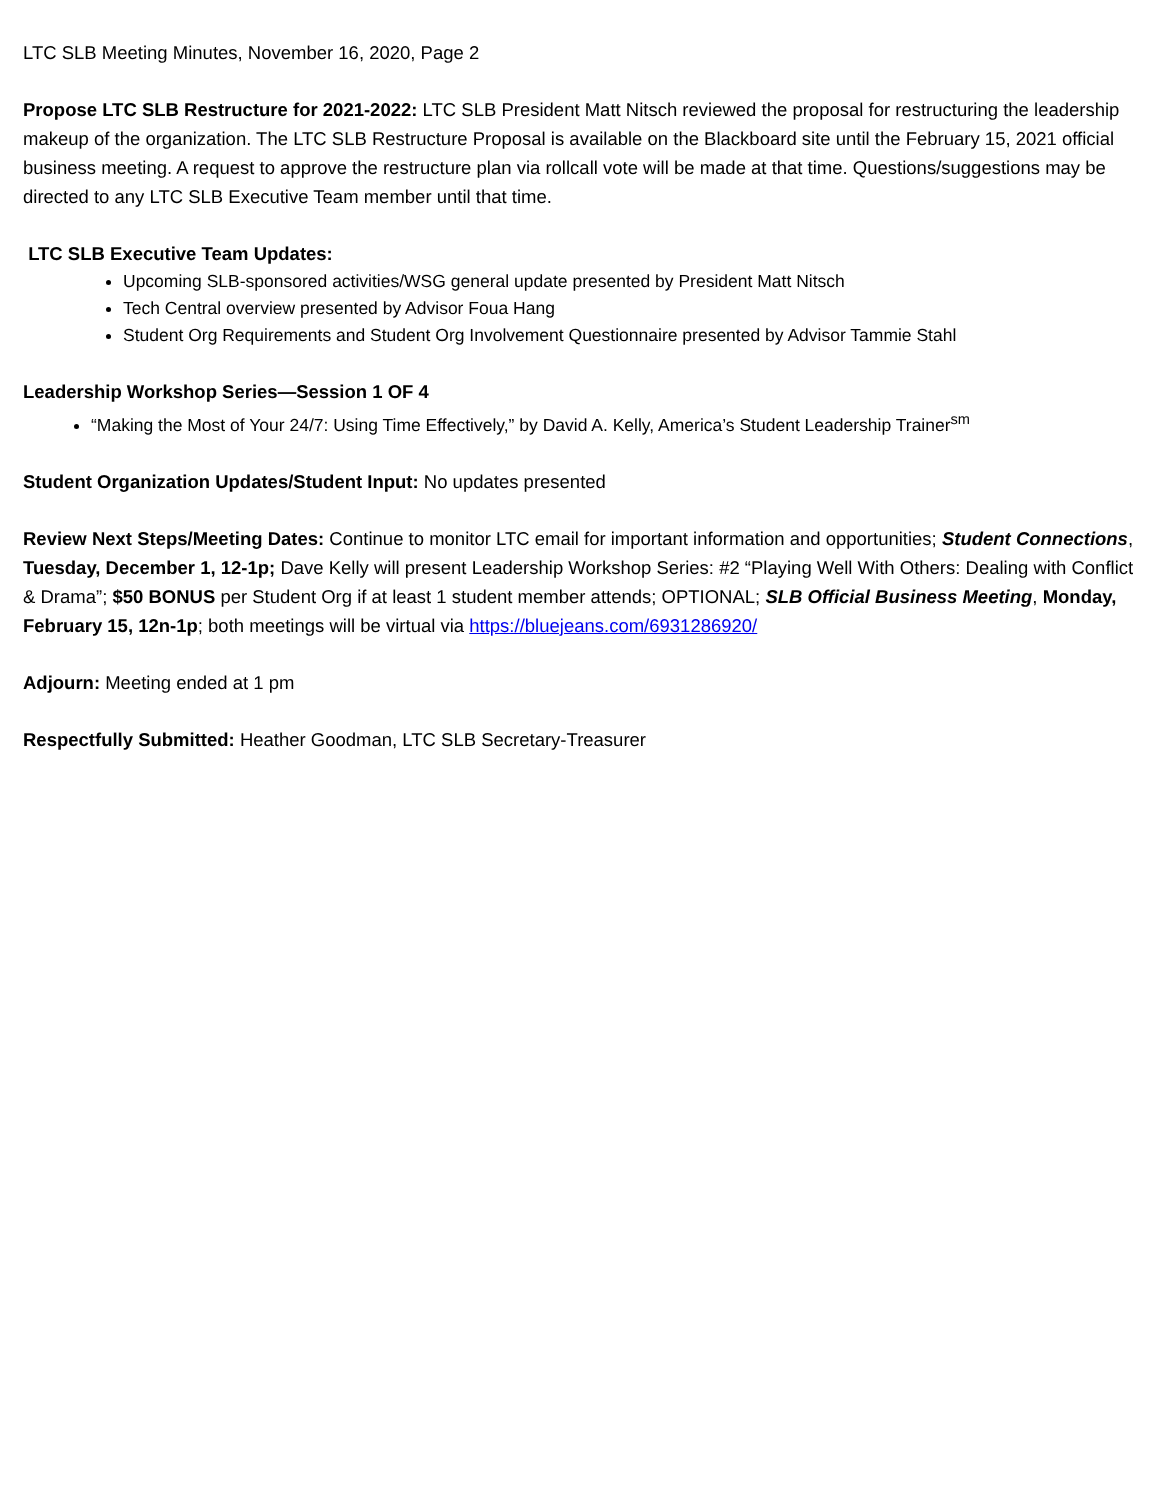LTC SLB Meeting Minutes, November 16, 2020, Page 2
Propose LTC SLB Restructure for 2021-2022: LTC SLB President Matt Nitsch reviewed the proposal for restructuring the leadership makeup of the organization. The LTC SLB Restructure Proposal is available on the Blackboard site until the February 15, 2021 official business meeting. A request to approve the restructure plan via rollcall vote will be made at that time. Questions/suggestions may be directed to any LTC SLB Executive Team member until that time.
LTC SLB Executive Team Updates:
Upcoming SLB-sponsored activities/WSG general update presented by President Matt Nitsch
Tech Central overview presented by Advisor Foua Hang
Student Org Requirements and Student Org Involvement Questionnaire presented by Advisor Tammie Stahl
Leadership Workshop Series—Session 1 OF 4
“Making the Most of Your 24/7: Using Time Effectively,” by David A. Kelly, America’s Student Leadership Trainer<sup>sm</sup>
Student Organization Updates/Student Input: No updates presented
Review Next Steps/Meeting Dates: Continue to monitor LTC email for important information and opportunities; Student Connections, Tuesday, December 1, 12-1p; Dave Kelly will present Leadership Workshop Series: #2 “Playing Well With Others: Dealing with Conflict & Drama”; $50 BONUS per Student Org if at least 1 student member attends; OPTIONAL; SLB Official Business Meeting, Monday, February 15, 12n-1p; both meetings will be virtual via https://bluejeans.com/6931286920/
Adjourn: Meeting ended at 1 pm
Respectfully Submitted: Heather Goodman, LTC SLB Secretary-Treasurer